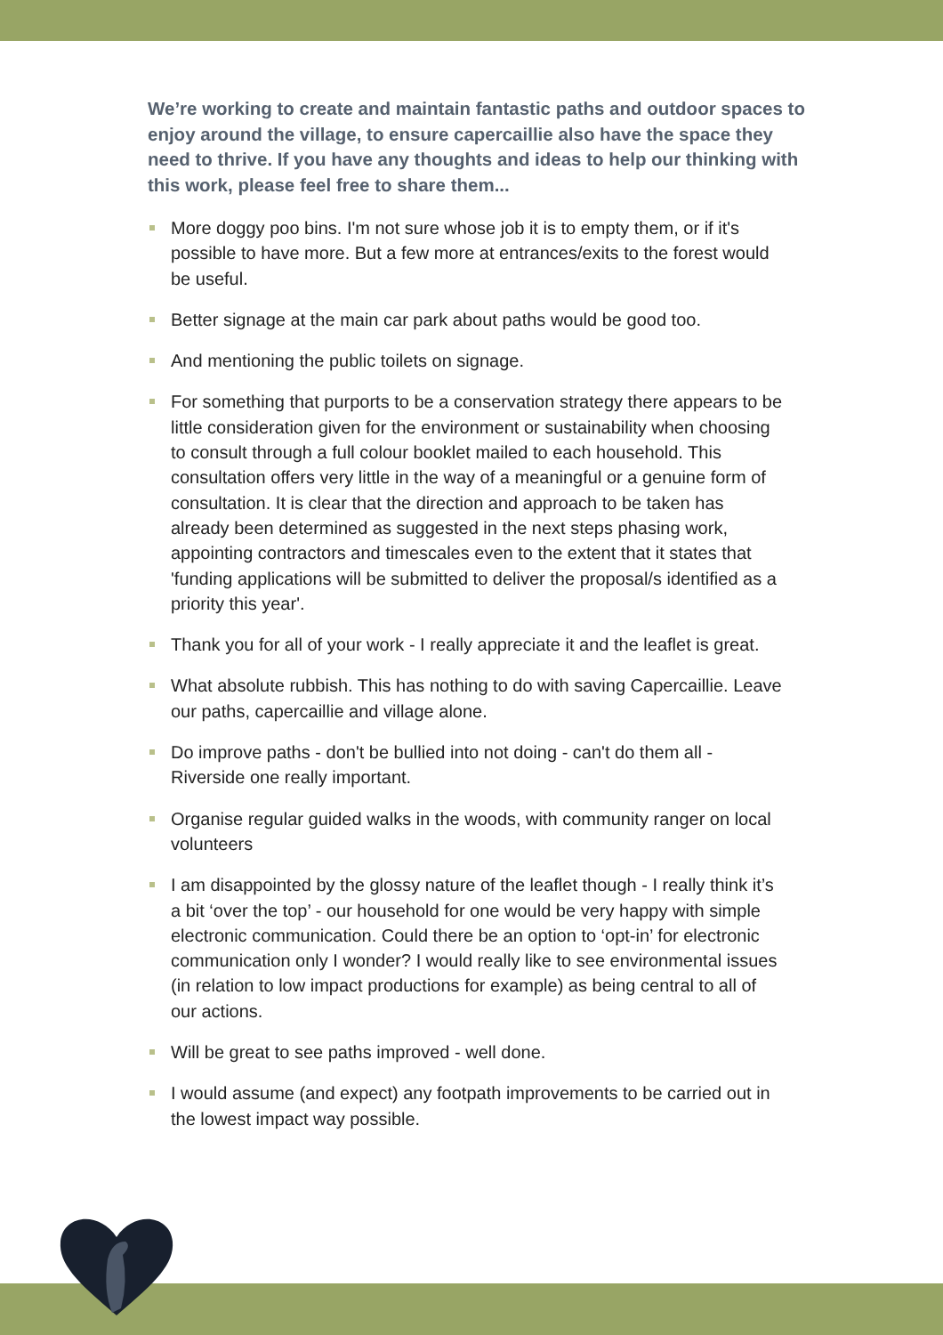We’re working to create and maintain fantastic paths and outdoor spaces to enjoy around the village, to ensure capercaillie also have the space they need to thrive. If you have any thoughts and ideas to help our thinking with this work, please feel free to share them...
More doggy poo bins. I'm not sure whose job it is to empty them, or if it's possible to have more. But a few more at entrances/exits to the forest would be useful.
Better signage at the main car park about paths would be good too.
And mentioning the public toilets on signage.
For something that purports to be a conservation strategy there appears to be little consideration given for the environment or sustainability when choosing to consult through a full colour booklet mailed to each household. This consultation offers very little in the way of a meaningful or a genuine form of consultation. It is clear that the direction and approach to be taken has already been determined as suggested in the next steps phasing work, appointing contractors and timescales even to the extent that it states that 'funding applications will be submitted to deliver the proposal/s identified as a priority this year'.
Thank you for all of your work - I really appreciate it and the leaflet is great.
What absolute rubbish. This has nothing to do with saving Capercaillie. Leave our paths, capercaillie and village alone.
Do improve paths - don't be bullied into not doing - can't do them all - Riverside one really important.
Organise regular guided walks in the woods, with community ranger on local volunteers
I am disappointed by the glossy nature of the leaflet though - I really think it’s a bit ‘over the top’ - our household for one would be very happy with simple electronic communication. Could there be an option to ‘opt-in’ for electronic communication only I wonder? I would really like to see environmental issues (in relation to low impact productions for example) as being central to all of our actions.
Will be great to see paths improved - well done.
I would assume (and expect) any footpath improvements to be carried out in the lowest impact way possible.